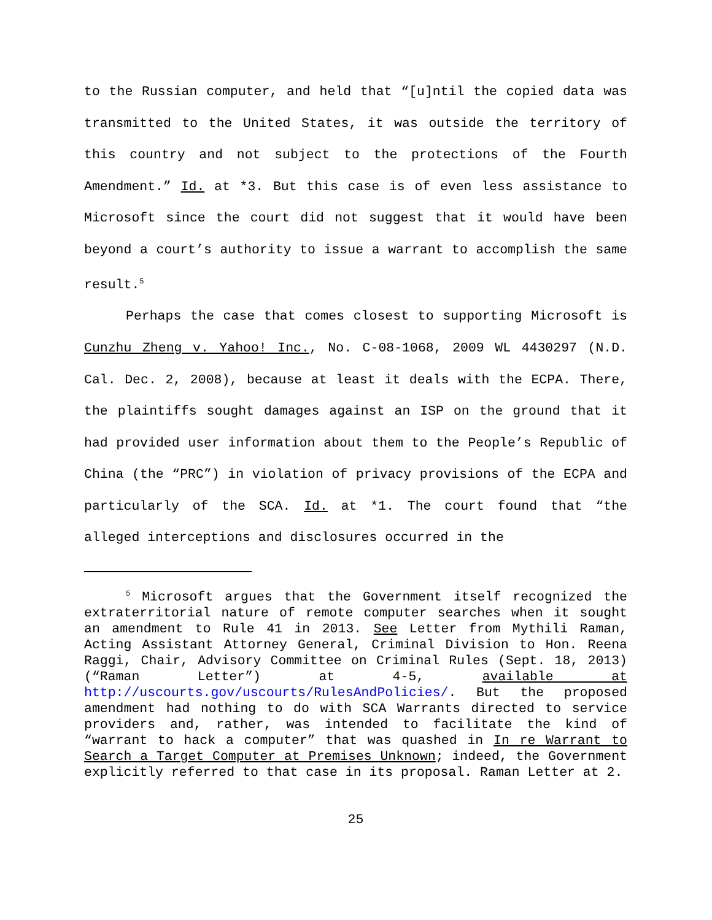to the Russian computer, and held that “[u]ntil the copied data was transmitted to the United States, it was outside the territory of this country and not subject to the protections of the Fourth Amendment.” Id. at *3. But this case is of even less assistance to Microsoft since the court did not suggest that it would have been beyond a court’s authority to issue a warrant to accomplish the same result.<sup>5</sup>
Perhaps the case that comes closest to supporting Microsoft is Cunzhu Zheng v. Yahoo! Inc., No. C-08-1068, 2009 WL 4430297 (N.D. Cal. Dec. 2, 2008), because at least it deals with the ECPA. There, the plaintiffs sought damages against an ISP on the ground that it had provided user information about them to the People’s Republic of China (the “PRC”) in violation of privacy provisions of the ECPA and particularly of the SCA. Id. at *1. The court found that “the alleged interceptions and disclosures occurred in the
<sup>5</sup> Microsoft argues that the Government itself recognized the extraterritorial nature of remote computer searches when it sought an amendment to Rule 41 in 2013. See Letter from Mythili Raman, Acting Assistant Attorney General, Criminal Division to Hon. Reena Raggi, Chair, Advisory Committee on Criminal Rules (Sept. 18, 2013) (“Raman Letter”) at 4-5, available at http://uscourts.gov/uscourts/RulesAndPolicies/. But the proposed amendment had nothing to do with SCA Warrants directed to service providers and, rather, was intended to facilitate the kind of “warrant to hack a computer” that was quashed in In re Warrant to Search a Target Computer at Premises Unknown; indeed, the Government explicitly referred to that case in its proposal. Raman Letter at 2.
25